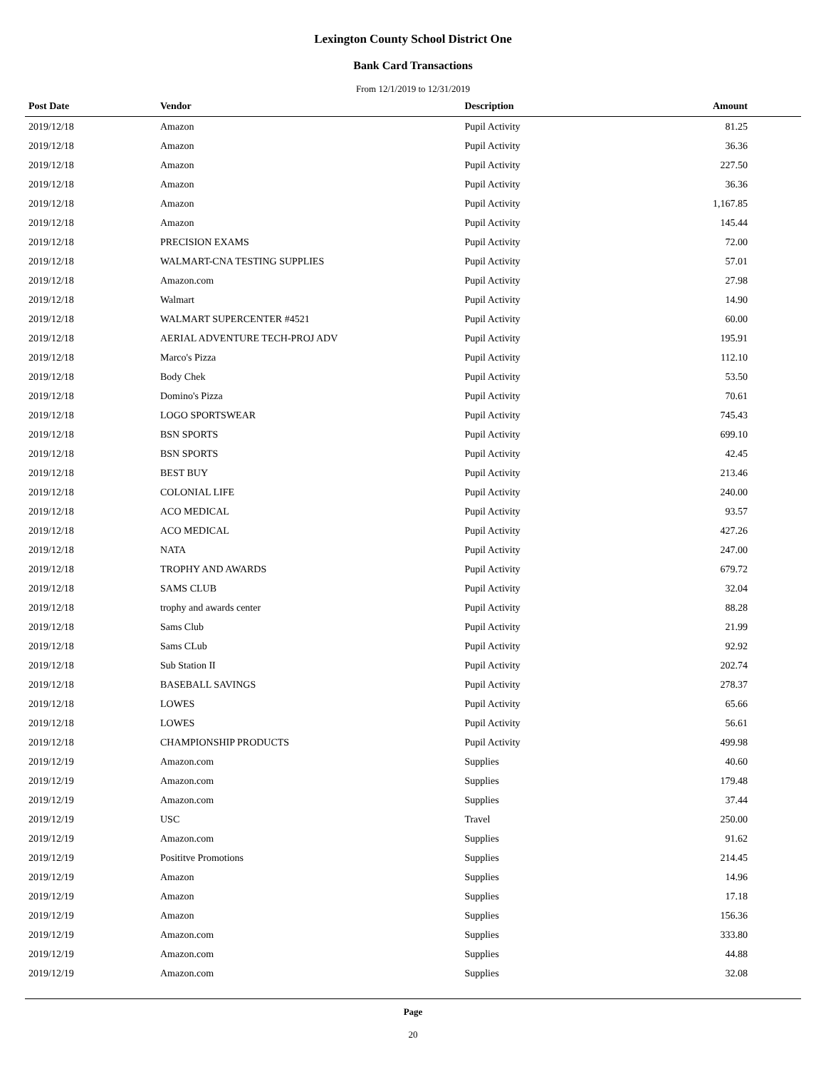Lexington County School District One
Bank Card Transactions
From 12/1/2019 to 12/31/2019
| Post Date | Vendor | Description | Amount |
| --- | --- | --- | --- |
| 2019/12/18 | Amazon | Pupil Activity | 81.25 |
| 2019/12/18 | Amazon | Pupil Activity | 36.36 |
| 2019/12/18 | Amazon | Pupil Activity | 227.50 |
| 2019/12/18 | Amazon | Pupil Activity | 36.36 |
| 2019/12/18 | Amazon | Pupil Activity | 1,167.85 |
| 2019/12/18 | Amazon | Pupil Activity | 145.44 |
| 2019/12/18 | PRECISION EXAMS | Pupil Activity | 72.00 |
| 2019/12/18 | WALMART-CNA TESTING SUPPLIES | Pupil Activity | 57.01 |
| 2019/12/18 | Amazon.com | Pupil Activity | 27.98 |
| 2019/12/18 | Walmart | Pupil Activity | 14.90 |
| 2019/12/18 | WALMART SUPERCENTER #4521 | Pupil Activity | 60.00 |
| 2019/12/18 | AERIAL ADVENTURE TECH-PROJ ADV | Pupil Activity | 195.91 |
| 2019/12/18 | Marco's Pizza | Pupil Activity | 112.10 |
| 2019/12/18 | Body Chek | Pupil Activity | 53.50 |
| 2019/12/18 | Domino's Pizza | Pupil Activity | 70.61 |
| 2019/12/18 | LOGO SPORTSWEAR | Pupil Activity | 745.43 |
| 2019/12/18 | BSN SPORTS | Pupil Activity | 699.10 |
| 2019/12/18 | BSN SPORTS | Pupil Activity | 42.45 |
| 2019/12/18 | BEST BUY | Pupil Activity | 213.46 |
| 2019/12/18 | COLONIAL LIFE | Pupil Activity | 240.00 |
| 2019/12/18 | ACO MEDICAL | Pupil Activity | 93.57 |
| 2019/12/18 | ACO MEDICAL | Pupil Activity | 427.26 |
| 2019/12/18 | NATA | Pupil Activity | 247.00 |
| 2019/12/18 | TROPHY AND AWARDS | Pupil Activity | 679.72 |
| 2019/12/18 | SAMS CLUB | Pupil Activity | 32.04 |
| 2019/12/18 | trophy and awards center | Pupil Activity | 88.28 |
| 2019/12/18 | Sams Club | Pupil Activity | 21.99 |
| 2019/12/18 | Sams CLub | Pupil Activity | 92.92 |
| 2019/12/18 | Sub Station II | Pupil Activity | 202.74 |
| 2019/12/18 | BASEBALL SAVINGS | Pupil Activity | 278.37 |
| 2019/12/18 | LOWES | Pupil Activity | 65.66 |
| 2019/12/18 | LOWES | Pupil Activity | 56.61 |
| 2019/12/18 | CHAMPIONSHIP PRODUCTS | Pupil Activity | 499.98 |
| 2019/12/19 | Amazon.com | Supplies | 40.60 |
| 2019/12/19 | Amazon.com | Supplies | 179.48 |
| 2019/12/19 | Amazon.com | Supplies | 37.44 |
| 2019/12/19 | USC | Travel | 250.00 |
| 2019/12/19 | Amazon.com | Supplies | 91.62 |
| 2019/12/19 | Posititve Promotions | Supplies | 214.45 |
| 2019/12/19 | Amazon | Supplies | 14.96 |
| 2019/12/19 | Amazon | Supplies | 17.18 |
| 2019/12/19 | Amazon | Supplies | 156.36 |
| 2019/12/19 | Amazon.com | Supplies | 333.80 |
| 2019/12/19 | Amazon.com | Supplies | 44.88 |
| 2019/12/19 | Amazon.com | Supplies | 32.08 |
Page
20